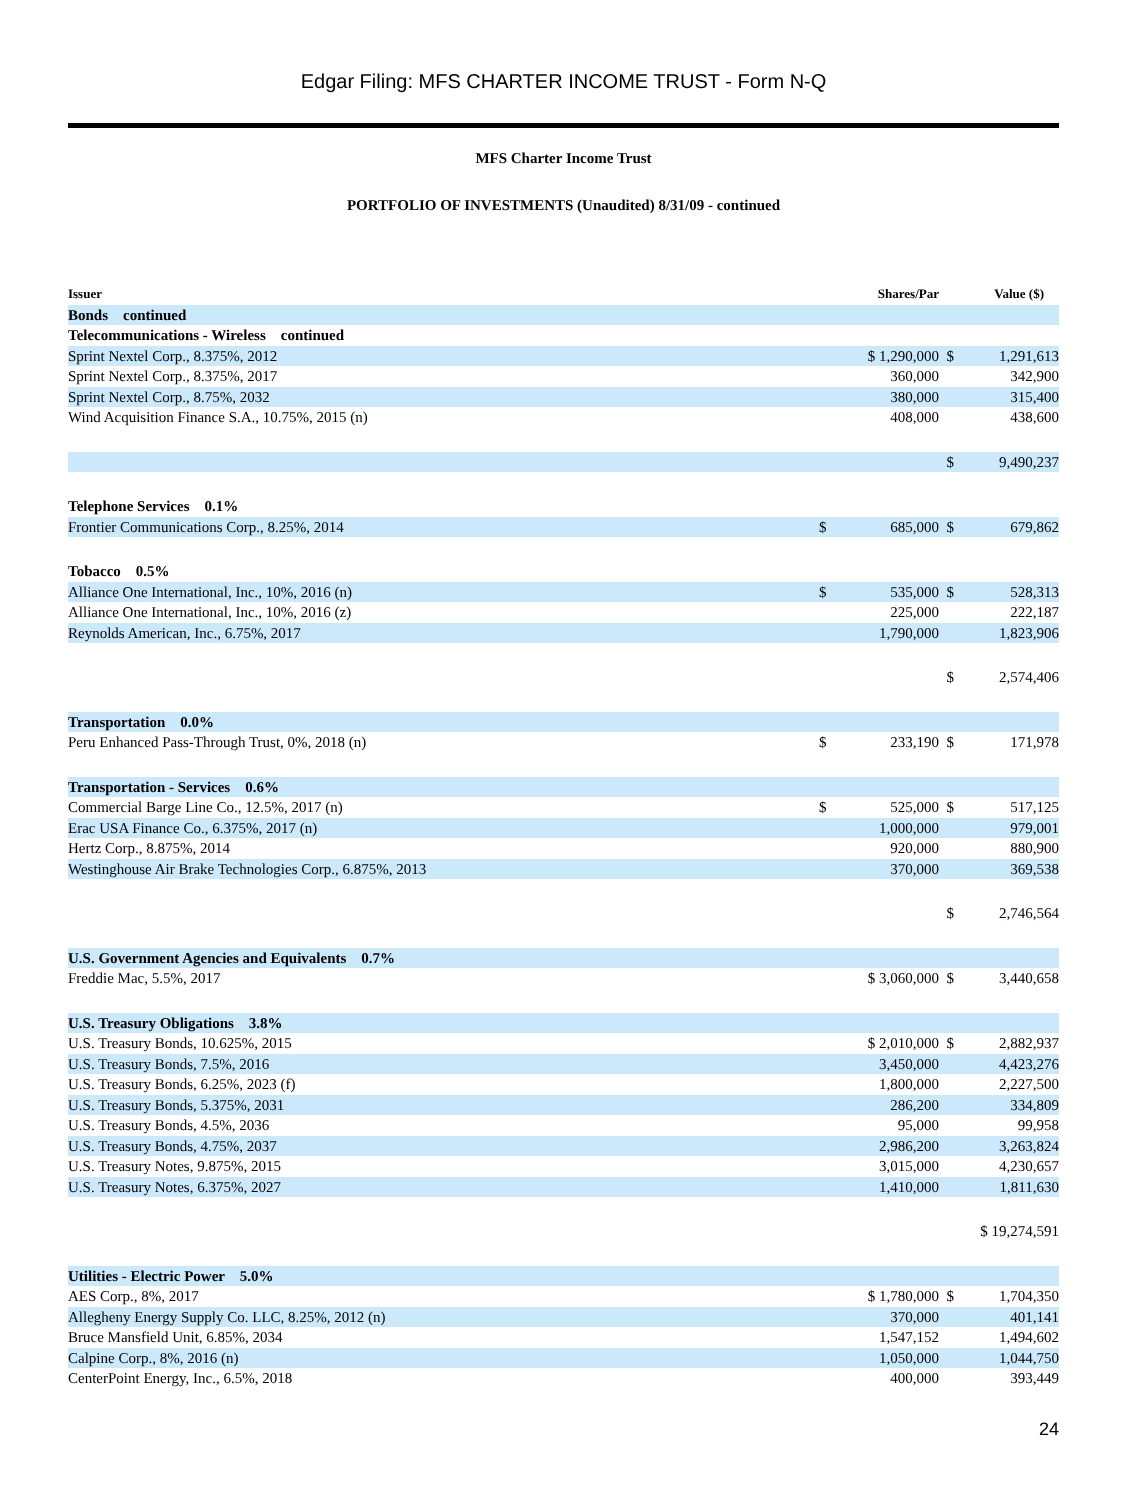Edgar Filing: MFS CHARTER INCOME TRUST - Form N-Q
MFS Charter Income Trust
PORTFOLIO OF INVESTMENTS (Unaudited) 8/31/09 - continued
| Issuer | Shares/Par | | Value ($) | |
| --- | --- | --- | --- | --- |
| Bonds continued | | | | |
| Telecommunications - Wireless continued | | | | |
| Sprint Nextel Corp., 8.375%, 2012 | | $ 1,290,000 | $ | 1,291,613 |
| Sprint Nextel Corp., 8.375%, 2017 | | 360,000 | | 342,900 |
| Sprint Nextel Corp., 8.75%, 2032 | | 380,000 | | 315,400 |
| Wind Acquisition Finance S.A., 10.75%, 2015 (n) | | 408,000 | | 438,600 |
| | | | $ | 9,490,237 |
| Telephone Services 0.1% | | | | |
| Frontier Communications Corp., 8.25%, 2014 | $ | 685,000 | $ | 679,862 |
| Tobacco 0.5% | | | | |
| Alliance One International, Inc., 10%, 2016 (n) | $ | 535,000 | $ | 528,313 |
| Alliance One International, Inc., 10%, 2016 (z) | | 225,000 | | 222,187 |
| Reynolds American, Inc., 6.75%, 2017 | | 1,790,000 | | 1,823,906 |
| | | | $ | 2,574,406 |
| Transportation 0.0% | | | | |
| Peru Enhanced Pass-Through Trust, 0%, 2018 (n) | $ | 233,190 | $ | 171,978 |
| Transportation - Services 0.6% | | | | |
| Commercial Barge Line Co., 12.5%, 2017 (n) | $ | 525,000 | $ | 517,125 |
| Erac USA Finance Co., 6.375%, 2017 (n) | | 1,000,000 | | 979,001 |
| Hertz Corp., 8.875%, 2014 | | 920,000 | | 880,900 |
| Westinghouse Air Brake Technologies Corp., 6.875%, 2013 | | 370,000 | | 369,538 |
| | | | $ | 2,746,564 |
| U.S. Government Agencies and Equivalents 0.7% | | | | |
| Freddie Mac, 5.5%, 2017 | | $ 3,060,000 | $ | 3,440,658 |
| U.S. Treasury Obligations 3.8% | | | | |
| U.S. Treasury Bonds, 10.625%, 2015 | | $ 2,010,000 | $ | 2,882,937 |
| U.S. Treasury Bonds, 7.5%, 2016 | | 3,450,000 | | 4,423,276 |
| U.S. Treasury Bonds, 6.25%, 2023 (f) | | 1,800,000 | | 2,227,500 |
| U.S. Treasury Bonds, 5.375%, 2031 | | 286,200 | | 334,809 |
| U.S. Treasury Bonds, 4.5%, 2036 | | 95,000 | | 99,958 |
| U.S. Treasury Bonds, 4.75%, 2037 | | 2,986,200 | | 3,263,824 |
| U.S. Treasury Notes, 9.875%, 2015 | | 3,015,000 | | 4,230,657 |
| U.S. Treasury Notes, 6.375%, 2027 | | 1,410,000 | | 1,811,630 |
| | | | $ 19,274,591 | |
| Utilities - Electric Power 5.0% | | | | |
| AES Corp., 8%, 2017 | | $ 1,780,000 | $ | 1,704,350 |
| Allegheny Energy Supply Co. LLC, 8.25%, 2012 (n) | | 370,000 | | 401,141 |
| Bruce Mansfield Unit, 6.85%, 2034 | | 1,547,152 | | 1,494,602 |
| Calpine Corp., 8%, 2016 (n) | | 1,050,000 | | 1,044,750 |
| CenterPoint Energy, Inc., 6.5%, 2018 | | 400,000 | | 393,449 |
24